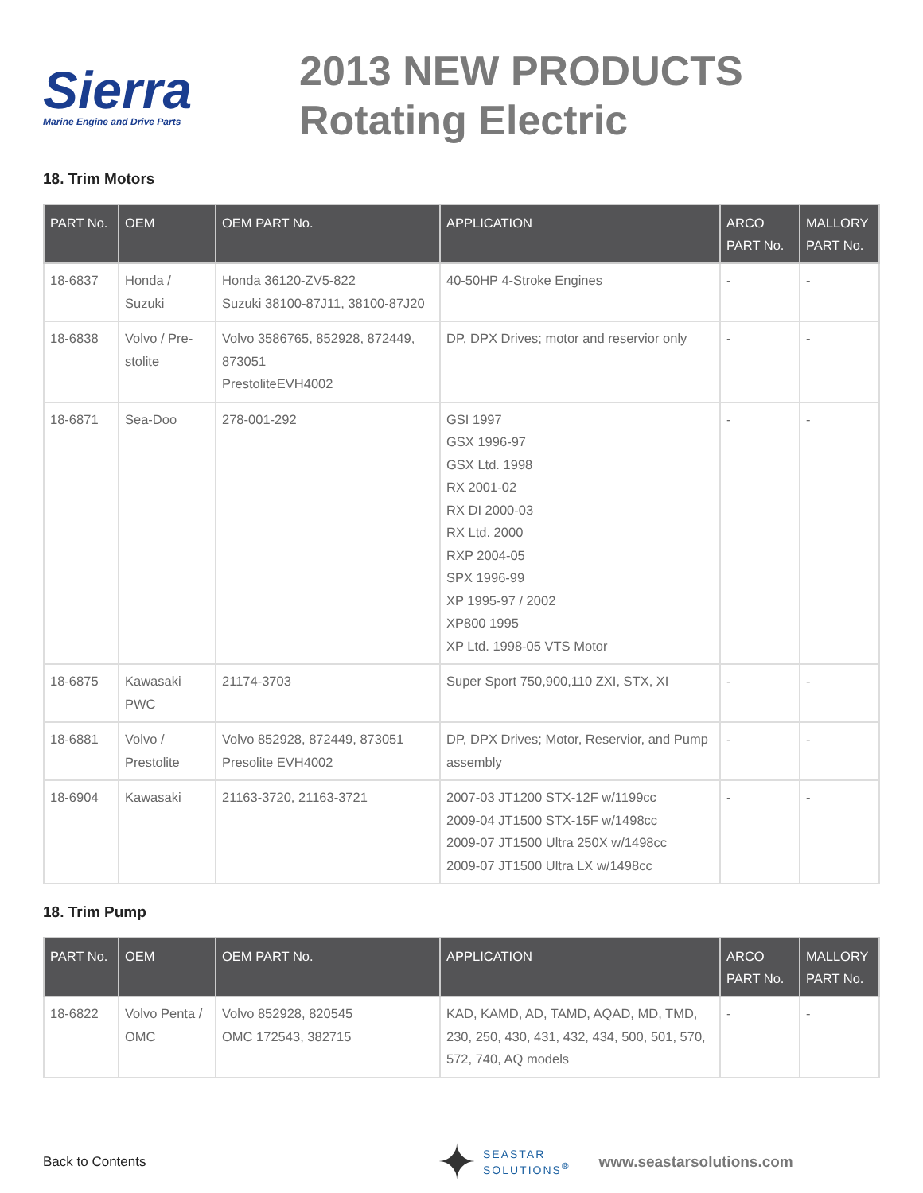Sierra
Marine Engine and Drive Parts
2013 NEW PRODUCTS
Rotating Electric
18. Trim Motors
| PART No. | OEM | OEM PART No. | APPLICATION | ARCO PART No. | MALLORY PART No. |
| --- | --- | --- | --- | --- | --- |
| 18-6837 | Honda / Suzuki | Honda 36120-ZV5-822 Suzuki 38100-87J11, 38100-87J20 | 40-50HP 4-Stroke Engines | - | - |
| 18-6838 | Volvo / Pre-stolite | Volvo 3586765, 852928, 872449, 873051 PrestoliteEVH4002 | DP, DPX Drives; motor and reservior only | - | - |
| 18-6871 | Sea-Doo | 278-001-292 | GSI 1997 GSX 1996-97 GSX Ltd. 1998 RX 2001-02 RX DI 2000-03 RX Ltd. 2000 RXP 2004-05 SPX 1996-99 XP 1995-97 / 2002 XP800 1995 XP Ltd. 1998-05 VTS Motor | - | - |
| 18-6875 | Kawasaki PWC | 21174-3703 | Super Sport 750,900,110 ZXI, STX, XI | - | - |
| 18-6881 | Volvo / Prestolite | Volvo 852928, 872449, 873051 Presolite EVH4002 | DP, DPX Drives; Motor, Reservior, and Pump assembly | - | - |
| 18-6904 | Kawasaki | 21163-3720, 21163-3721 | 2007-03 JT1200 STX-12F w/1199cc 2009-04 JT1500 STX-15F w/1498cc 2009-07 JT1500 Ultra 250X w/1498cc 2009-07 JT1500 Ultra LX w/1498cc | - | - |
18. Trim Pump
| PART No. | OEM | OEM PART No. | APPLICATION | ARCO PART No. | MALLORY PART No. |
| --- | --- | --- | --- | --- | --- |
| 18-6822 | Volvo Penta / OMC | Volvo 852928, 820545 OMC 172543, 382715 | KAD, KAMD, AD, TAMD, AQAD, MD, TMD, 230, 250, 430, 431, 432, 434, 500, 501, 570, 572, 740, AQ models | - | - |
Back to Contents
✦ SEASTAR
SOLUTIONS<sup>®</sup> www.seastarsolutions.com